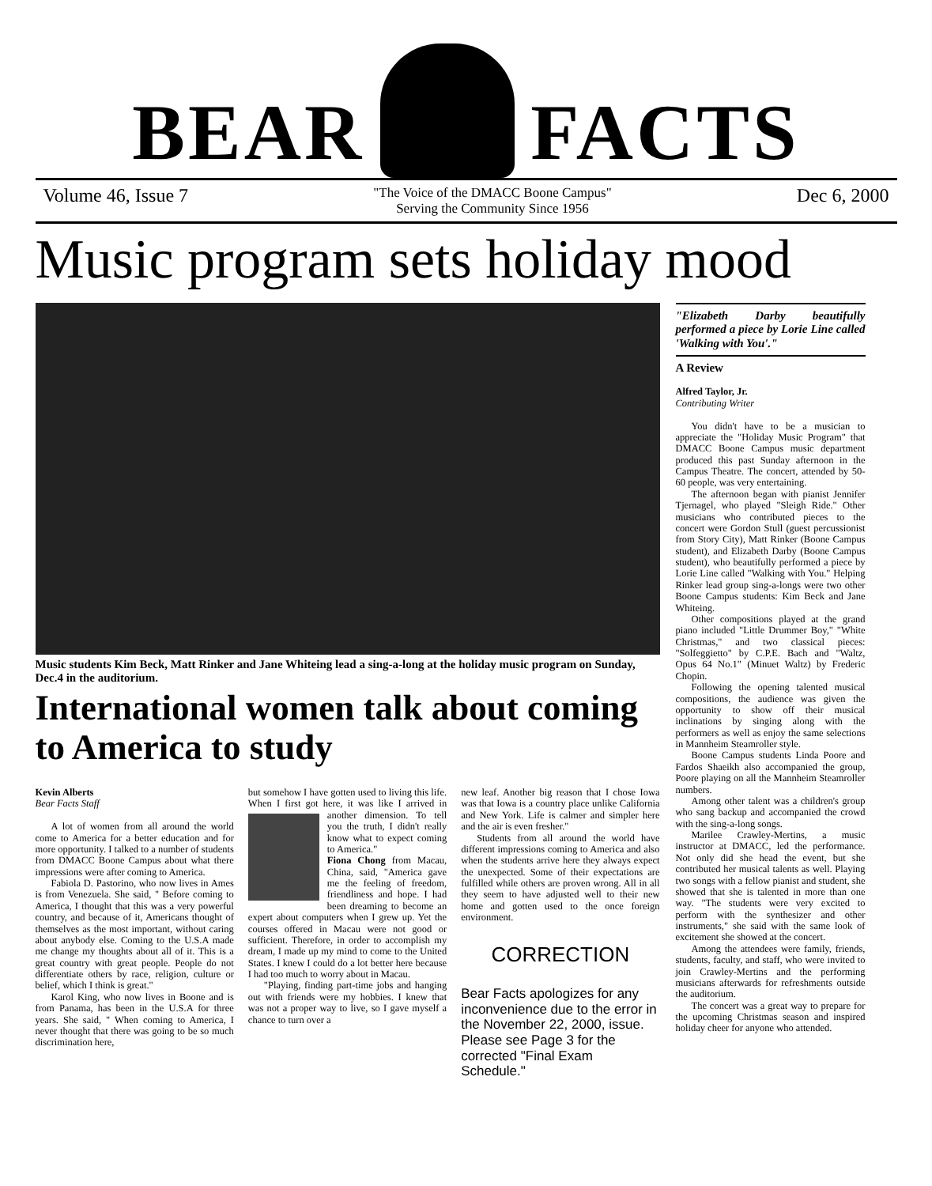BEAR
FACTS
Volume 46, Issue 7 "The Voice of the DMACC Boone Campus"
Serving the Community Since 1956 Dec 6, 2000
Music program sets holiday mood
Music students Kim Beck, Matt Rinker and Jane Whiteing lead a sing-a-long at the holiday music program on Sunday, Dec.4 in the auditorium.
International women talk about coming to America to study
Kevin Alberts
Bear Facts Staff
A lot of women from all around the world come to America for a better education and for more opportunity. I talked to a number of students from DMACC Boone Campus about what there impressions were after coming to America.
Fabiola D. Pastorino, who now lives in Ames is from Venezuela. She said, " Before coming to America, I thought that this was a very powerful country, and because of it, Americans thought of themselves as the most important, without caring about anybody else. Coming to the U.S.A made me change my thoughts about all of it. This is a great country with great people. People do not differentiate others by race, religion, culture or belief, which I think is great."
Karol King, who now lives in Boone and is from Panama, has been in the U.S.A for three years. She said, " When coming to America, I never thought that there was going to be so much discrimination here,
but somehow I have gotten used to living this life. When I first got here, it was like I arrived in another dimension. To tell you the truth, I didn't really know what to expect coming to America."
Fiona Chong from Macau, China, said, "America gave me the feeling of freedom, friendliness and hope. I had been dreaming to become an expert about computers when I grew up. Yet the courses offered in Macau were not good or sufficient. Therefore, in order to accomplish my dream, I made up my mind to come to the United States. I knew I could do a lot better here because I had too much to worry about in Macau.
"Playing, finding part-time jobs and hanging out with friends were my hobbies. I knew that was not a proper way to live, so I gave myself a chance to turn over a
new leaf. Another big reason that I chose Iowa was that Iowa is a country place unlike California and New York. Life is calmer and simpler here and the air is even fresher."
Students from all around the world have different impressions coming to America and also when the students arrive here they always expect the unexpected. Some of their expectations are fulfilled while others are proven wrong. All in all they seem to have adjusted well to their new home and gotten used to the once foreign environment.
CORRECTION
Bear Facts apologizes for any inconvenience due to the error in the November 22, 2000, issue. Please see Page 3 for the corrected "Final Exam Schedule."
"Elizabeth Darby beautifully performed a piece by Lorie Line called 'Walking with You'."
A Review
Alfred Taylor, Jr.
Contributing Writer
You didn't have to be a musician to appreciate the "Holiday Music Program" that DMACC Boone Campus music department produced this past Sunday afternoon in the Campus Theatre. The concert, attended by 50-60 people, was very entertaining.
The afternoon began with pianist Jennifer Tjernagel, who played "Sleigh Ride." Other musicians who contributed pieces to the concert were Gordon Stull (guest percussionist from Story City), Matt Rinker (Boone Campus student), and Elizabeth Darby (Boone Campus student), who beautifully performed a piece by Lorie Line called "Walking with You." Helping Rinker lead group sing-a-longs were two other Boone Campus students: Kim Beck and Jane Whiteing.
Other compositions played at the grand piano included "Little Drummer Boy," "White Christmas," and two classical pieces: "Solfeggietto" by C.P.E. Bach and "Waltz, Opus 64 No.1" (Minuet Waltz) by Frederic Chopin.
Following the opening talented musical compositions, the audience was given the opportunity to show off their musical inclinations by singing along with the performers as well as enjoy the same selections in Mannheim Steamroller style.
Boone Campus students Linda Poore and Fardos Shaeikh also accompanied the group, Poore playing on all the Mannheim Steamroller numbers.
Among other talent was a children's group who sang backup and accompanied the crowd with the sing-a-long songs.
Marilee Crawley-Mertins, a music instructor at DMACC, led the performance. Not only did she head the event, but she contributed her musical talents as well. Playing two songs with a fellow pianist and student, she showed that she is talented in more than one way. "The students were very excited to perform with the synthesizer and other instruments," she said with the same look of excitement she showed at the concert.
Among the attendees were family, friends, students, faculty, and staff, who were invited to join Crawley-Mertins and the performing musicians afterwards for refreshments outside the auditorium.
The concert was a great way to prepare for the upcoming Christmas season and inspired holiday cheer for anyone who attended.